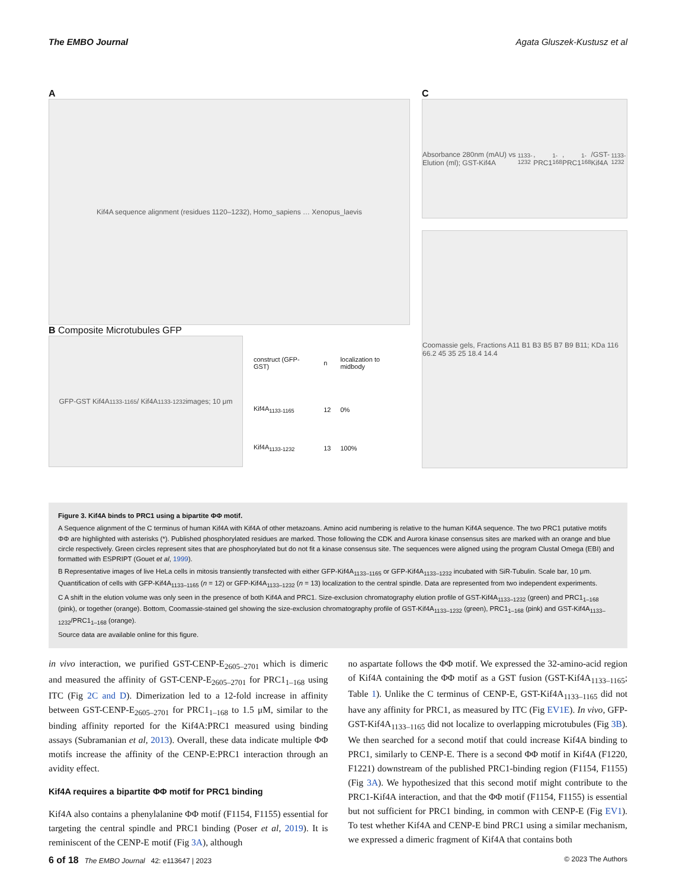The EMBO Journal Agata Gluszek-Kustusz et al
A
Kif4A sequence alignment (residues 1120–1232), Homo_sapiens … Xenopus_laevis
B Composite Microtubules GFP
GFP-GST Kif4A<sub>1133-1165</sub> / Kif4A<sub>1133-1232</sub> images; 10 μm
| construct (GFP-GST) | n | localization to midbody |
| --- | --- | --- |
| Kif4A<sub>1133-1165</sub> | 12 | 0% |
| Kif4A<sub>1133-1232</sub> | 13 | 100% |
C
Absorbance 280nm (mAU) vs Elution (ml); GST-Kif4A<sub>1133-1232</sub>, PRC1<sub>1-168</sub>, PRC1<sub>1-168</sub>/GST-Kif4A<sub>1133-1232</sub>
Coomassie gels, Fractions A11 B1 B3 B5 B7 B9 B11; KDa 116 66.2 45 35 25 18.4 14.4
Figure 3. Kif4A binds to PRC1 using a bipartite ΦΦ motif.
A Sequence alignment of the C terminus of human Kif4A with Kif4A of other metazoans. Amino acid numbering is relative to the human Kif4A sequence. The two PRC1 putative motifs ΦΦ are highlighted with asterisks (*). Published phosphorylated residues are marked. Those following the CDK and Aurora kinase consensus sites are marked with an orange and blue circle respectively. Green circles represent sites that are phosphorylated but do not fit a kinase consensus site. The sequences were aligned using the program Clustal Omega (EBI) and formatted with ESPRIPT (Gouet et al, 1999).
B Representative images of live HeLa cells in mitosis transiently transfected with either GFP-Kif4A<sub>1133–1165</sub> or GFP-Kif4A<sub>1133–1232</sub> incubated with SiR-Tubulin. Scale bar, 10 μm. Quantification of cells with GFP-Kif4A<sub>1133–1165</sub> (n = 12) or GFP-Kif4A<sub>1133–1232</sub> (n = 13) localization to the central spindle. Data are represented from two independent experiments.
C A shift in the elution volume was only seen in the presence of both Kif4A and PRC1. Size-exclusion chromatography elution profile of GST-Kif4A<sub>1133–1232</sub> (green) and PRC1<sub>1–168</sub> (pink), or together (orange). Bottom, Coomassie-stained gel showing the size-exclusion chromatography profile of GST-Kif4A<sub>1133–1232</sub> (green), PRC1<sub>1–168</sub> (pink) and GST-Kif4A<sub>1133–1232</sub>/PRC1<sub>1–168</sub> (orange).
Source data are available online for this figure.
in vivo interaction, we purified GST-CENP-E<sub>2605–2701</sub> which is dimeric and measured the affinity of GST-CENP-E<sub>2605–2701</sub> for PRC1<sub>1–168</sub> using ITC (Fig 2C and D). Dimerization led to a 12-fold increase in affinity between GST-CENP-E<sub>2605–2701</sub> for PRC1<sub>1–168</sub> to 1.5 μM, similar to the binding affinity reported for the Kif4A:PRC1 measured using binding assays (Subramanian et al, 2013). Overall, these data indicate multiple ΦΦ motifs increase the affinity of the CENP-E:PRC1 interaction through an avidity effect.
Kif4A requires a bipartite ΦΦ motif for PRC1 binding
Kif4A also contains a phenylalanine ΦΦ motif (F1154, F1155) essential for targeting the central spindle and PRC1 binding (Poser et al, 2019). It is reminiscent of the CENP-E motif (Fig 3A), although
no aspartate follows the ΦΦ motif. We expressed the 32-amino-acid region of Kif4A containing the ΦΦ motif as a GST fusion (GST-Kif4A<sub>1133–1165</sub>; Table 1). Unlike the C terminus of CENP-E, GST-Kif4A<sub>1133–1165</sub> did not have any affinity for PRC1, as measured by ITC (Fig EV1E). In vivo, GFP-GST-Kif4A<sub>1133–1165</sub> did not localize to overlapping microtubules (Fig 3B). We then searched for a second motif that could increase Kif4A binding to PRC1, similarly to CENP-E. There is a second ΦΦ motif in Kif4A (F1220, F1221) downstream of the published PRC1-binding region (F1154, F1155) (Fig 3A). We hypothesized that this second motif might contribute to the PRC1-Kif4A interaction, and that the ΦΦ motif (F1154, F1155) is essential but not sufficient for PRC1 binding, in common with CENP-E (Fig EV1). To test whether Kif4A and CENP-E bind PRC1 using a similar mechanism, we expressed a dimeric fragment of Kif4A that contains both
6 of 18 The EMBO Journal 42: e113647 | 2023 © 2023 The Authors